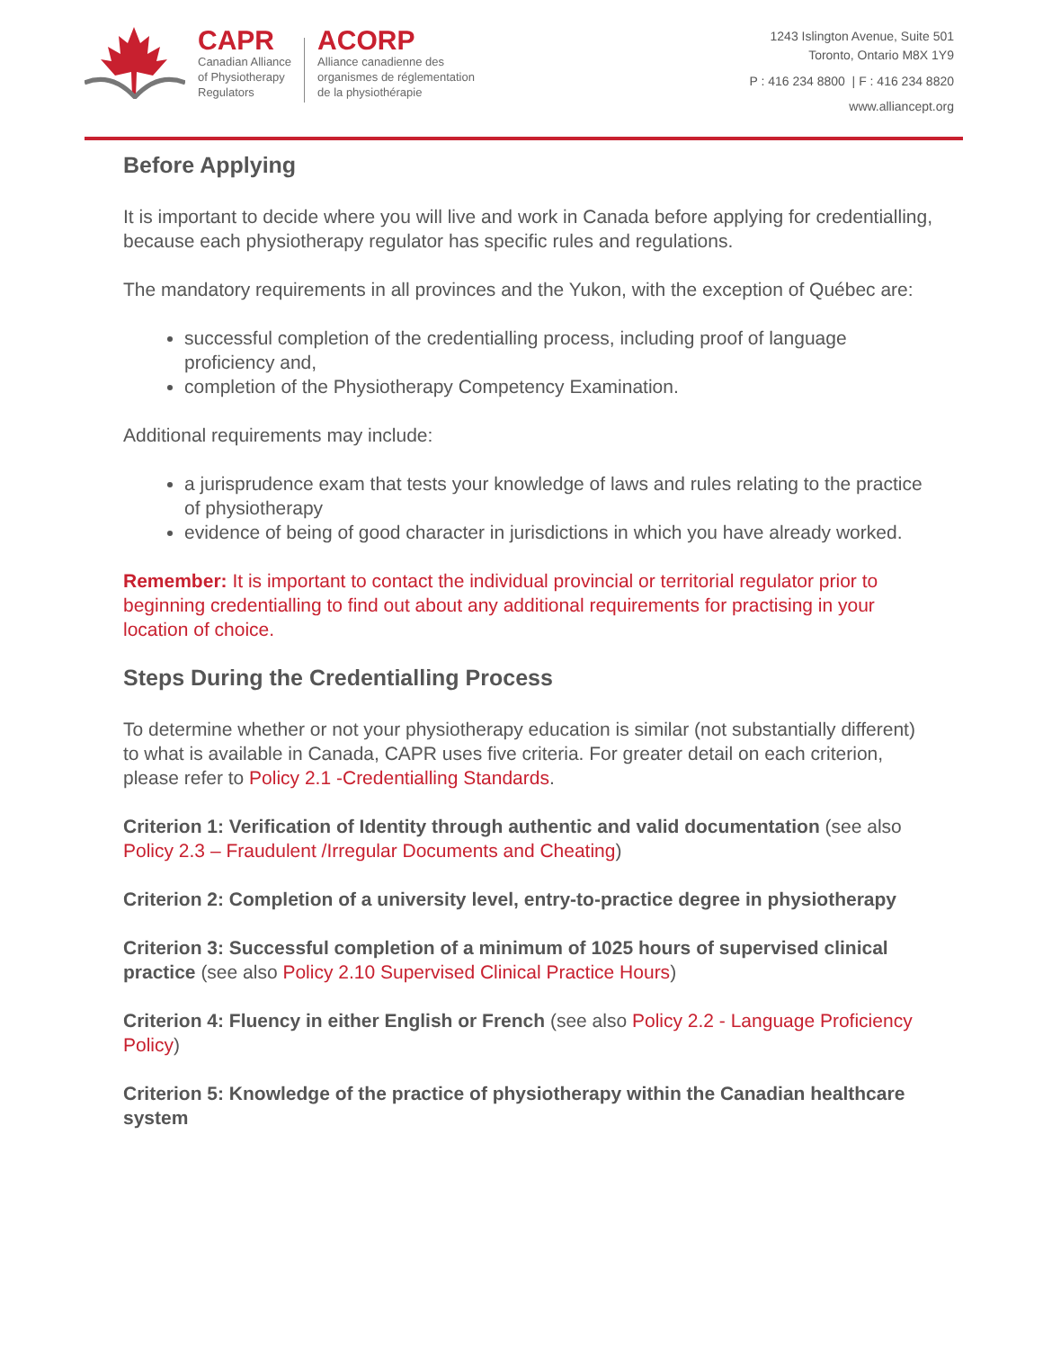CAPR
Canadian Alliance
of Physiotherapy
Regulators
ACORP
Alliance canadienne des
organismes de réglementation
de la physiothérapie
1243 Islington Avenue, Suite 501
Toronto, Ontario M8X 1Y9
P : 416 234 8800 | F : 416 234 8820
www.alliancept.org
Before Applying
It is important to decide where you will live and work in Canada before applying for credentialling, because each physiotherapy regulator has specific rules and regulations.
The mandatory requirements in all provinces and the Yukon, with the exception of Québec are:
successful completion of the credentialling process, including proof of language proficiency and,
completion of the Physiotherapy Competency Examination.
Additional requirements may include:
a jurisprudence exam that tests your knowledge of laws and rules relating to the practice of physiotherapy
evidence of being of good character in jurisdictions in which you have already worked.
Remember: It is important to contact the individual provincial or territorial regulator prior to beginning credentialling to find out about any additional requirements for practising in your location of choice.
Steps During the Credentialling Process
To determine whether or not your physiotherapy education is similar (not substantially different) to what is available in Canada, CAPR uses five criteria. For greater detail on each criterion, please refer to Policy 2.1 -Credentialling Standards.
Criterion 1: Verification of Identity through authentic and valid documentation (see also Policy 2.3 – Fraudulent /Irregular Documents and Cheating)
Criterion 2: Completion of a university level, entry-to-practice degree in physiotherapy
Criterion 3: Successful completion of a minimum of 1025 hours of supervised clinical practice (see also Policy 2.10 Supervised Clinical Practice Hours)
Criterion 4: Fluency in either English or French (see also Policy 2.2 - Language Proficiency Policy)
Criterion 5: Knowledge of the practice of physiotherapy within the Canadian healthcare system